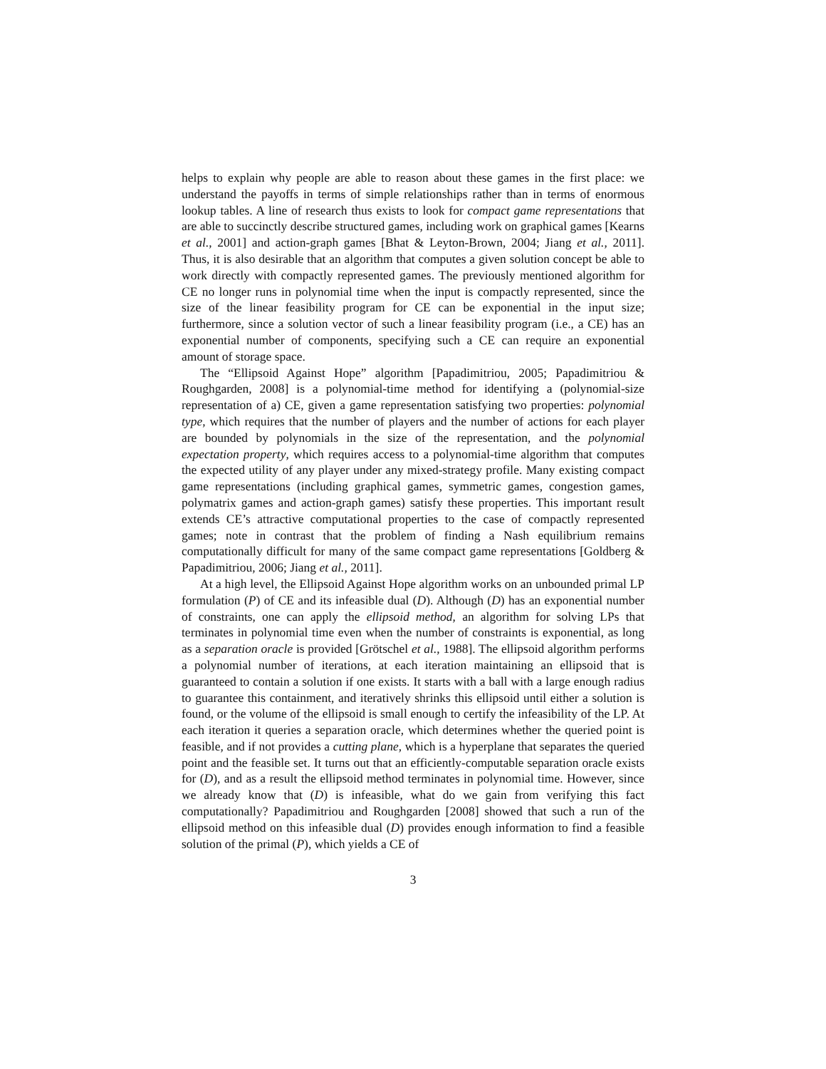helps to explain why people are able to reason about these games in the first place: we understand the payoffs in terms of simple relationships rather than in terms of enormous lookup tables. A line of research thus exists to look for compact game representations that are able to succinctly describe structured games, including work on graphical games [Kearns et al., 2001] and action-graph games [Bhat & Leyton-Brown, 2004; Jiang et al., 2011]. Thus, it is also desirable that an algorithm that computes a given solution concept be able to work directly with compactly represented games. The previously mentioned algorithm for CE no longer runs in polynomial time when the input is compactly represented, since the size of the linear feasibility program for CE can be exponential in the input size; furthermore, since a solution vector of such a linear feasibility program (i.e., a CE) has an exponential number of components, specifying such a CE can require an exponential amount of storage space.
The “Ellipsoid Against Hope” algorithm [Papadimitriou, 2005; Papadimitriou & Roughgarden, 2008] is a polynomial-time method for identifying a (polynomial-size representation of a) CE, given a game representation satisfying two properties: polynomial type, which requires that the number of players and the number of actions for each player are bounded by polynomials in the size of the representation, and the polynomial expectation property, which requires access to a polynomial-time algorithm that computes the expected utility of any player under any mixed-strategy profile. Many existing compact game representations (including graphical games, symmetric games, congestion games, polymatrix games and action-graph games) satisfy these properties. This important result extends CE’s attractive computational properties to the case of compactly represented games; note in contrast that the problem of finding a Nash equilibrium remains computationally difficult for many of the same compact game representations [Goldberg & Papadimitriou, 2006; Jiang et al., 2011].
At a high level, the Ellipsoid Against Hope algorithm works on an unbounded primal LP formulation (P) of CE and its infeasible dual (D). Although (D) has an exponential number of constraints, one can apply the ellipsoid method, an algorithm for solving LPs that terminates in polynomial time even when the number of constraints is exponential, as long as a separation oracle is provided [Grötschel et al., 1988]. The ellipsoid algorithm performs a polynomial number of iterations, at each iteration maintaining an ellipsoid that is guaranteed to contain a solution if one exists. It starts with a ball with a large enough radius to guarantee this containment, and iteratively shrinks this ellipsoid until either a solution is found, or the volume of the ellipsoid is small enough to certify the infeasibility of the LP. At each iteration it queries a separation oracle, which determines whether the queried point is feasible, and if not provides a cutting plane, which is a hyperplane that separates the queried point and the feasible set. It turns out that an efficiently-computable separation oracle exists for (D), and as a result the ellipsoid method terminates in polynomial time. However, since we already know that (D) is infeasible, what do we gain from verifying this fact computationally? Papadimitriou and Roughgarden [2008] showed that such a run of the ellipsoid method on this infeasible dual (D) provides enough information to find a feasible solution of the primal (P), which yields a CE of
3